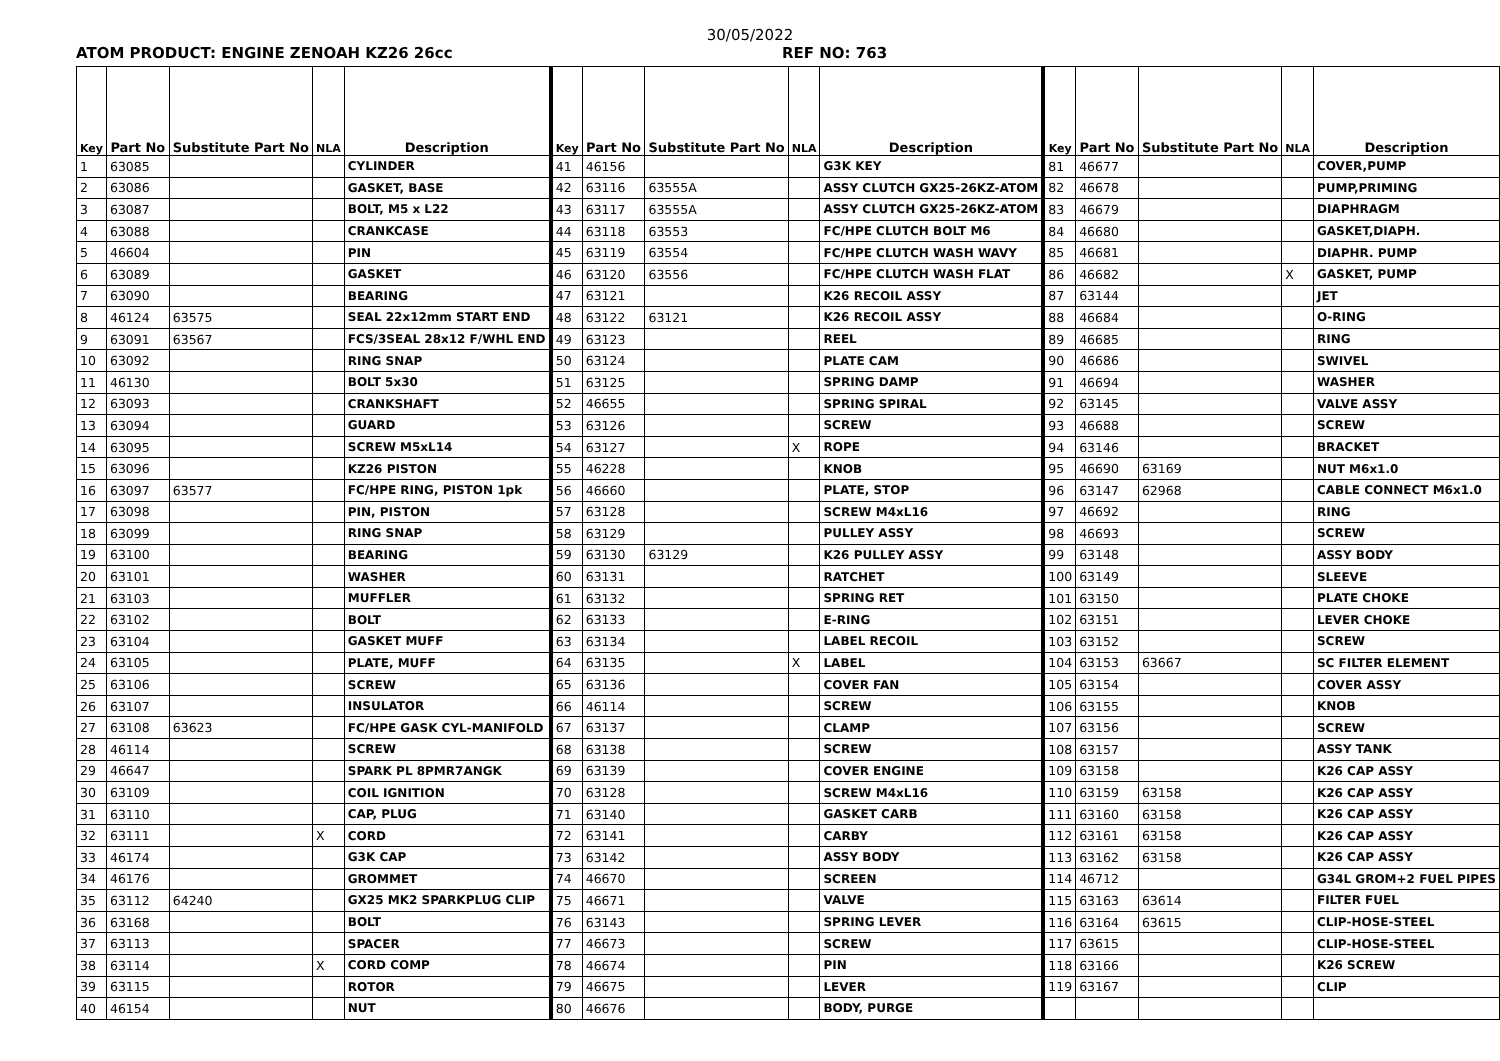30/05/2022
ATOM PRODUCT: ENGINE ZENOAH KZ26 26cc REF NO: 763
| Key | Part No | Substitute Part No | NLA | Description | Key | Part No | Substitute Part No | NLA | Description | Key | Part No | Substitute Part No | NLA | Description |
| --- | --- | --- | --- | --- | --- | --- | --- | --- | --- | --- | --- | --- | --- | --- |
| 1 | 63085 | | | CYLINDER | 41 | 46156 | | | G3K KEY | 81 | 46677 | | | COVER,PUMP |
| 2 | 63086 | | | GASKET, BASE | 42 | 63116 | 63555A | | ASSY CLUTCH GX25-26KZ-ATOM | 82 | 46678 | | | PUMP,PRIMING |
| 3 | 63087 | | | BOLT, M5 x L22 | 43 | 63117 | 63555A | | ASSY CLUTCH GX25-26KZ-ATOM | 83 | 46679 | | | DIAPHRAGM |
| 4 | 63088 | | | CRANKCASE | 44 | 63118 | 63553 | | FC/HPE CLUTCH BOLT M6 | 84 | 46680 | | | GASKET,DIAPH. |
| 5 | 46604 | | | PIN | 45 | 63119 | 63554 | | FC/HPE CLUTCH WASH WAVY | 85 | 46681 | | | DIAPHR. PUMP |
| 6 | 63089 | | | GASKET | 46 | 63120 | 63556 | | FC/HPE CLUTCH WASH FLAT | 86 | 46682 | | X | GASKET, PUMP |
| 7 | 63090 | | | BEARING | 47 | 63121 | | | K26 RECOIL ASSY | 87 | 63144 | | | JET |
| 8 | 46124 | 63575 | | SEAL 22x12mm START END | 48 | 63122 | 63121 | | K26 RECOIL ASSY | 88 | 46684 | | | O-RING |
| 9 | 63091 | 63567 | | FCS/3SEAL 28x12 F/WHL END | 49 | 63123 | | | REEL | 89 | 46685 | | | RING |
| 10 | 63092 | | | RING SNAP | 50 | 63124 | | | PLATE CAM | 90 | 46686 | | | SWIVEL |
| 11 | 46130 | | | BOLT 5x30 | 51 | 63125 | | | SPRING DAMP | 91 | 46694 | | | WASHER |
| 12 | 63093 | | | CRANKSHAFT | 52 | 46655 | | | SPRING SPIRAL | 92 | 63145 | | | VALVE ASSY |
| 13 | 63094 | | | GUARD | 53 | 63126 | | | SCREW | 93 | 46688 | | | SCREW |
| 14 | 63095 | | | SCREW M5xL14 | 54 | 63127 | | X | ROPE | 94 | 63146 | | | BRACKET |
| 15 | 63096 | | | KZ26 PISTON | 55 | 46228 | | | KNOB | 95 | 46690 | 63169 | | NUT M6x1.0 |
| 16 | 63097 | 63577 | | FC/HPE RING, PISTON 1pk | 56 | 46660 | | | PLATE, STOP | 96 | 63147 | 62968 | | CABLE CONNECT M6x1.0 |
| 17 | 63098 | | | PIN, PISTON | 57 | 63128 | | | SCREW M4xL16 | 97 | 46692 | | | RING |
| 18 | 63099 | | | RING SNAP | 58 | 63129 | | | PULLEY ASSY | 98 | 46693 | | | SCREW |
| 19 | 63100 | | | BEARING | 59 | 63130 | 63129 | | K26 PULLEY ASSY | 99 | 63148 | | | ASSY BODY |
| 20 | 63101 | | | WASHER | 60 | 63131 | | | RATCHET | 100 | 63149 | | | SLEEVE |
| 21 | 63103 | | | MUFFLER | 61 | 63132 | | | SPRING RET | 101 | 63150 | | | PLATE CHOKE |
| 22 | 63102 | | | BOLT | 62 | 63133 | | | E-RING | 102 | 63151 | | | LEVER CHOKE |
| 23 | 63104 | | | GASKET MUFF | 63 | 63134 | | | LABEL RECOIL | 103 | 63152 | | | SCREW |
| 24 | 63105 | | | PLATE, MUFF | 64 | 63135 | | X | LABEL | 104 | 63153 | 63667 | | SC FILTER ELEMENT |
| 25 | 63106 | | | SCREW | 65 | 63136 | | | COVER FAN | 105 | 63154 | | | COVER ASSY |
| 26 | 63107 | | | INSULATOR | 66 | 46114 | | | SCREW | 106 | 63155 | | | KNOB |
| 27 | 63108 | 63623 | | FC/HPE GASK CYL-MANIFOLD | 67 | 63137 | | | CLAMP | 107 | 63156 | | | SCREW |
| 28 | 46114 | | | SCREW | 68 | 63138 | | | SCREW | 108 | 63157 | | | ASSY TANK |
| 29 | 46647 | | | SPARK PL 8PMR7ANGK | 69 | 63139 | | | COVER ENGINE | 109 | 63158 | | | K26 CAP ASSY |
| 30 | 63109 | | | COIL IGNITION | 70 | 63128 | | | SCREW M4xL16 | 110 | 63159 | 63158 | | K26 CAP ASSY |
| 31 | 63110 | | | CAP, PLUG | 71 | 63140 | | | GASKET CARB | 111 | 63160 | 63158 | | K26 CAP ASSY |
| 32 | 63111 | | X | CORD | 72 | 63141 | | | CARBY | 112 | 63161 | 63158 | | K26 CAP ASSY |
| 33 | 46174 | | | G3K CAP | 73 | 63142 | | | ASSY BODY | 113 | 63162 | 63158 | | K26 CAP ASSY |
| 34 | 46176 | | | GROMMET | 74 | 46670 | | | SCREEN | 114 | 46712 | | | G34L GROM+2 FUEL PIPES |
| 35 | 63112 | 64240 | | GX25 MK2 SPARKPLUG CLIP | 75 | 46671 | | | VALVE | 115 | 63163 | 63614 | | FILTER FUEL |
| 36 | 63168 | | | BOLT | 76 | 63143 | | | SPRING LEVER | 116 | 63164 | 63615 | | CLIP-HOSE-STEEL |
| 37 | 63113 | | | SPACER | 77 | 46673 | | | SCREW | 117 | 63615 | | | CLIP-HOSE-STEEL |
| 38 | 63114 | | X | CORD COMP | 78 | 46674 | | | PIN | 118 | 63166 | | | K26 SCREW |
| 39 | 63115 | | | ROTOR | 79 | 46675 | | | LEVER | 119 | 63167 | | | CLIP |
| 40 | 46154 | | | NUT | 80 | 46676 | | | BODY, PURGE | | | | | |